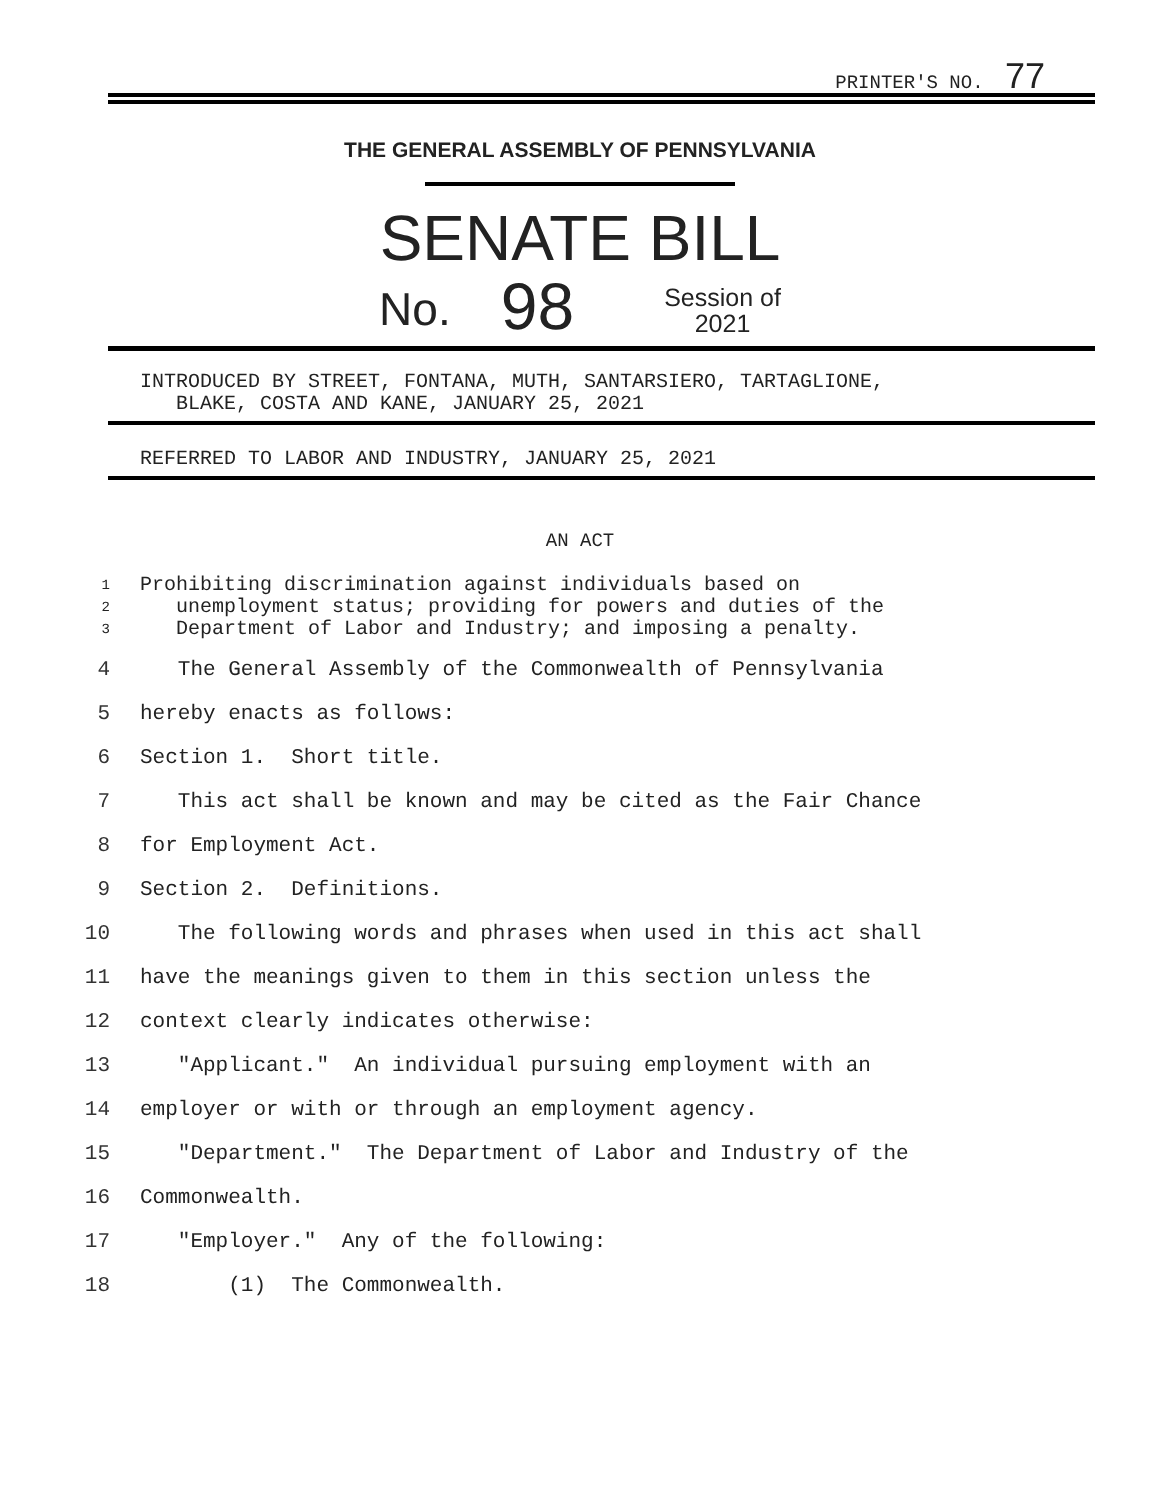PRINTER'S NO. 77
THE GENERAL ASSEMBLY OF PENNSYLVANIA
SENATE BILL
No. 98 Session of
2021
INTRODUCED BY STREET, FONTANA, MUTH, SANTARSIERO, TARTAGLIONE,
BLAKE, COSTA AND KANE, JANUARY 25, 2021
REFERRED TO LABOR AND INDUSTRY, JANUARY 25, 2021
AN ACT
1 Prohibiting discrimination against individuals based on
2 unemployment status; providing for powers and duties of the
3 Department of Labor and Industry; and imposing a penalty.
4 The General Assembly of the Commonwealth of Pennsylvania
5 hereby enacts as follows:
6 Section 1. Short title.
7 This act shall be known and may be cited as the Fair Chance
8 for Employment Act.
9 Section 2. Definitions.
10 The following words and phrases when used in this act shall
11 have the meanings given to them in this section unless the
12 context clearly indicates otherwise:
13 "Applicant." An individual pursuing employment with an
14 employer or with or through an employment agency.
15 "Department." The Department of Labor and Industry of the
16 Commonwealth.
17 "Employer." Any of the following:
18 (1) The Commonwealth.